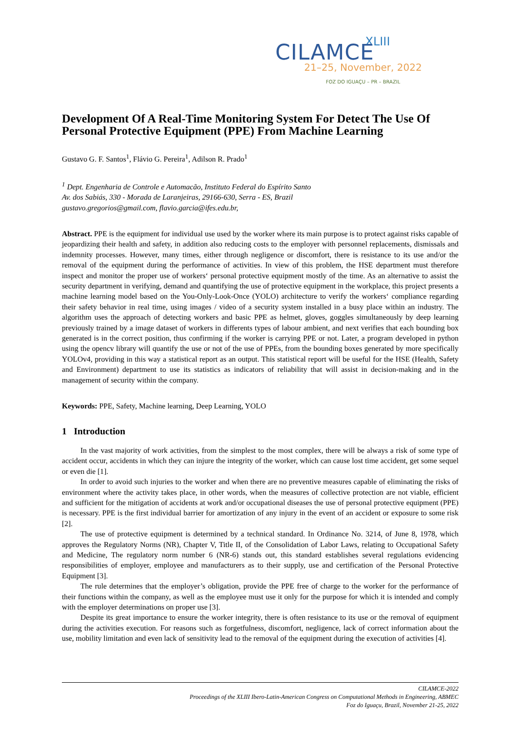XLIII
CILAMCE
21–25, November, 2022
FOZ DO IGUAÇU – PR – BRAZIL
Development Of A Real-Time Monitoring System For Detect The Use Of Personal Protective Equipment (PPE) From Machine Learning
Gustavo G. F. Santos<sup>1</sup>, Flávio G. Pereira<sup>1</sup>, Adilson R. Prado<sup>1</sup>
<sup>1</sup> Dept. Engenharia de Controle e Automacão, Instituto Federal do Espírito Santo
Av. dos Sabiás, 330 - Morada de Laranjeiras, 29166-630, Serra - ES, Brazil
gustavo.gregorios@gmail.com, flavio.garcia@ifes.edu.br,
Abstract. PPE is the equipment for individual use used by the worker where its main purpose is to protect against risks capable of jeopardizing their health and safety, in addition also reducing costs to the employer with personnel replacements, dismissals and indemnity processes. However, many times, either through negligence or discomfort, there is resistance to its use and/or the removal of the equipment during the performance of activities. In view of this problem, the HSE department must therefore inspect and monitor the proper use of workers‘ personal protective equipment mostly of the time. As an alternative to assist the security department in verifying, demand and quantifying the use of protective equipment in the workplace, this project presents a machine learning model based on the You-Only-Look-Once (YOLO) architecture to verify the workers‘ compliance regarding their safety behavior in real time, using images / video of a security system installed in a busy place within an industry. The algorithm uses the approach of detecting workers and basic PPE as helmet, gloves, goggles simultaneously by deep learning previously trained by a image dataset of workers in differents types of labour ambient, and next verifies that each bounding box generated is in the correct position, thus confirming if the worker is carrying PPE or not. Later, a program developed in python using the opencv library will quantify the use or not of the use of PPEs, from the bounding boxes generated by more specifically YOLOv4, providing in this way a statistical report as an output. This statistical report will be useful for the HSE (Health, Safety and Environment) department to use its statistics as indicators of reliability that will assist in decision-making and in the management of security within the company.
Keywords: PPE, Safety, Machine learning, Deep Learning, YOLO
1 Introduction
In the vast majority of work activities, from the simplest to the most complex, there will be always a risk of some type of accident occur, accidents in which they can injure the integrity of the worker, which can cause lost time accident, get some sequel or even die [1].
In order to avoid such injuries to the worker and when there are no preventive measures capable of eliminating the risks of environment where the activity takes place, in other words, when the measures of collective protection are not viable, efficient and sufficient for the mitigation of accidents at work and/or occupational diseases the use of personal protective equipment (PPE) is necessary. PPE is the first individual barrier for amortization of any injury in the event of an accident or exposure to some risk [2].
The use of protective equipment is determined by a technical standard. In Ordinance No. 3214, of June 8, 1978, which approves the Regulatory Norms (NR), Chapter V, Title II, of the Consolidation of Labor Laws, relating to Occupational Safety and Medicine, The regulatory norm number 6 (NR-6) stands out, this standard establishes several regulations evidencing responsibilities of employer, employee and manufacturers as to their supply, use and certification of the Personal Protective Equipment [3].
The rule determines that the employer’s obligation, provide the PPE free of charge to the worker for the performance of their functions within the company, as well as the employee must use it only for the purpose for which it is intended and comply with the employer determinations on proper use [3].
Despite its great importance to ensure the worker integrity, there is often resistance to its use or the removal of equipment during the activities execution. For reasons such as forgetfulness, discomfort, negligence, lack of correct information about the use, mobility limitation and even lack of sensitivity lead to the removal of the equipment during the execution of activities [4].
CILAMCE-2022
Proceedings of the XLIII Ibero-Latin-American Congress on Computational Methods in Engineering, ABMEC
Foz do Iguaçu, Brazil, November 21-25, 2022